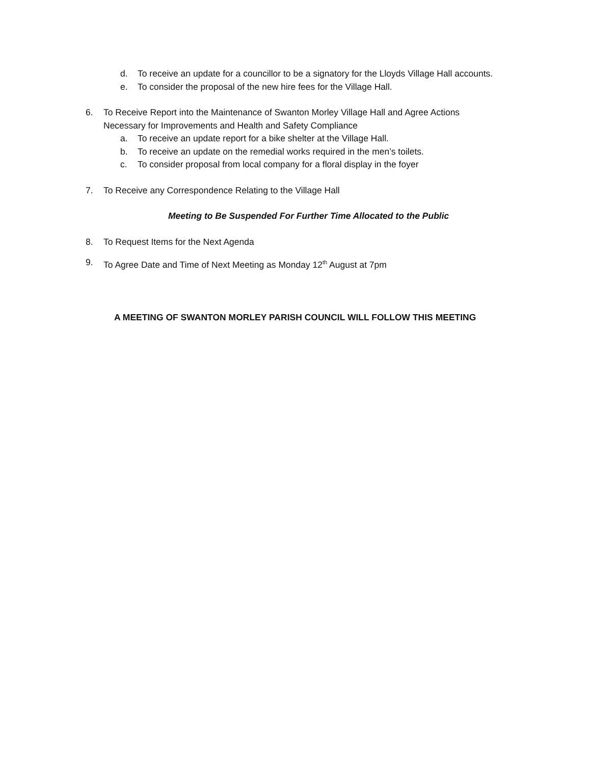d. To receive an update for a councillor to be a signatory for the Lloyds Village Hall accounts.
e. To consider the proposal of the new hire fees for the Village Hall.
6. To Receive Report into the Maintenance of Swanton Morley Village Hall and Agree Actions Necessary for Improvements and Health and Safety Compliance
a. To receive an update report for a bike shelter at the Village Hall.
b. To receive an update on the remedial works required in the men’s toilets.
c. To consider proposal from local company for a floral display in the foyer
7. To Receive any Correspondence Relating to the Village Hall
Meeting to Be Suspended For Further Time Allocated to the Public
8. To Request Items for the Next Agenda
9. To Agree Date and Time of Next Meeting as Monday 12<sup>th</sup> August at 7pm
A MEETING OF SWANTON MORLEY PARISH COUNCIL WILL FOLLOW THIS MEETING